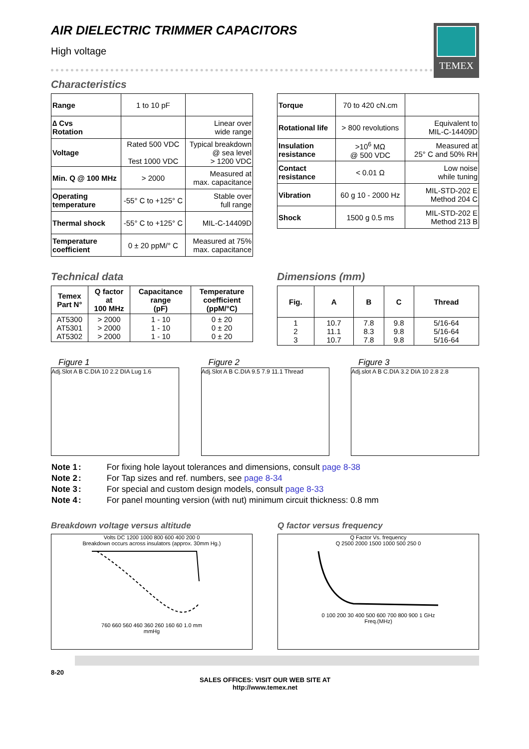TEMEX
AIR DIELECTRIC TRIMMER CAPACITORS
High voltage
Characteristics
| Range | 1 to 10 pF | |
| ∆ Cvs Rotation | | Linear over wide range |
| Voltage | Rated 500 VDC Test 1000 VDC | Typical breakdown @ sea level > 1200 VDC |
| Min. Q @ 100 MHz | > 2000 | Measured at max. capacitance |
| Operating temperature | -55° C to +125° C | Stable over full range |
| Thermal shock | -55° C to +125° C | MIL-C-14409D |
| Temperature coefficient | 0 ± 20 ppM/° C | Measured at 75% max. capacitance |
| Torque | 70 to 420 cN.cm | |
| Rotational life | > 800 revolutions | Equivalent to MIL-C-14409D |
| Insulation resistance | >10<sup>6</sup> MΩ @ 500 VDC | Measured at 25° C and 50% RH |
| Contact resistance | < 0.01 Ω | Low noise while tuning |
| Vibration | 60 g 10 - 2000 Hz | MIL-STD-202 E Method 204 C |
| Shock | 1500 g 0.5 ms | MIL-STD-202 E Method 213 B |
Technical data
| Temex Part N° | Q factor at 100 MHz | Capacitance range (pF) | Temperature coefficient (ppM/°C) |
| --- | --- | --- | --- |
| AT5300 AT5301 AT5302 | > 2000 > 2000 > 2000 | 1 - 10 1 - 10 1 - 10 | 0 ± 20 0 ± 20 0 ± 20 |
Dimensions (mm)
| Fig. | A | B | C | Thread |
| --- | --- | --- | --- | --- |
| 1 2 3 | 10.7 11.1 10.7 | 7.8 8.3 7.8 | 9.8 9.8 9.8 | 5/16-64 5/16-64 5/16-64 |
Figure 1
Adj.Slot A B C.DIA 10 2.2 DIA Lug 1.6
Figure 2
Adj.Slot A B C.DIA 9.5 7.9 11.1 Thread
Figure 3
Adj.slot A B C.DIA 3.2 DIA 10 2.8 2.8
| Note 1 | : | For fixing hole layout tolerances and dimensions, consult page 8-38 |
| Note 2 | : | For Tap sizes and ref. numbers, see page 8-34 |
| Note 3 | : | For special and custom design models, consult page 8-33 |
| Note 4 | : | For panel mounting version (with nut) minimum circuit thickness: 0.8 mm |
Breakdown voltage versus altitude
Volts DC 1200 1000 800 600 400 200 0
Breakdown occurs across insulators (approx. 30mm Hg.)
760 660 560 460 360 260 160 60 1.0 mm
mmHg
Q factor versus frequency
Q Factor Vs. frequency
Q 2500 2000 1500 1000 500 250 0
0 100 200 30 400 500 600 700 800 900 1 GHz
Freq.(MHz)
8-20
SALES OFFICES: VISIT OUR WEB SITE AT
http://www.temex.net